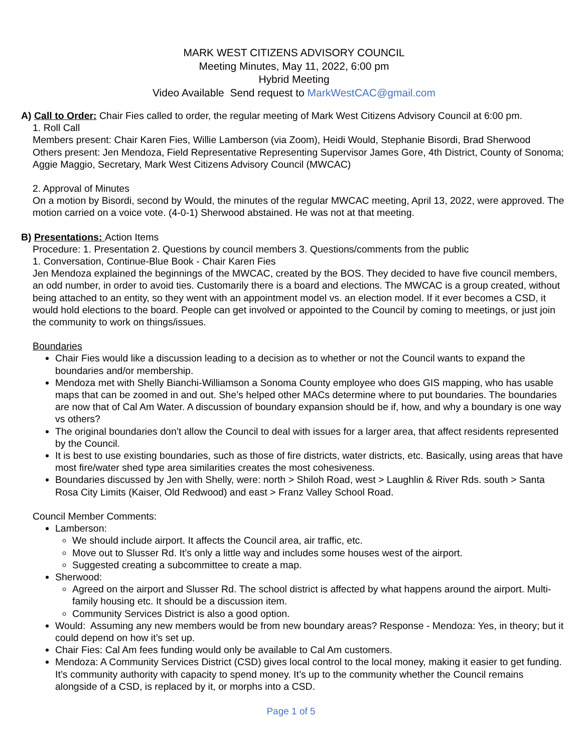MARK WEST CITIZENS ADVISORY COUNCIL
Meeting Minutes, May 11, 2022, 6:00 pm
Hybrid Meeting
Video Available Send request to MarkWestCAC@gmail.com
A) Call to Order: Chair Fies called to order, the regular meeting of Mark West Citizens Advisory Council at 6:00 pm.
1. Roll Call
Members present: Chair Karen Fies, Willie Lamberson (via Zoom), Heidi Would, Stephanie Bisordi, Brad Sherwood
Others present: Jen Mendoza, Field Representative Representing Supervisor James Gore, 4th District, County of Sonoma; Aggie Maggio, Secretary, Mark West Citizens Advisory Council (MWCAC)
2. Approval of Minutes
On a motion by Bisordi, second by Would, the minutes of the regular MWCAC meeting, April 13, 2022, were approved. The motion carried on a voice vote. (4-0-1) Sherwood abstained. He was not at that meeting.
B) Presentations: Action Items
Procedure: 1. Presentation 2. Questions by council members 3. Questions/comments from the public
1. Conversation, Continue-Blue Book - Chair Karen Fies
Jen Mendoza explained the beginnings of the MWCAC, created by the BOS. They decided to have five council members, an odd number, in order to avoid ties. Customarily there is a board and elections. The MWCAC is a group created, without being attached to an entity, so they went with an appointment model vs. an election model. If it ever becomes a CSD, it would hold elections to the board. People can get involved or appointed to the Council by coming to meetings, or just join the community to work on things/issues.
Boundaries
Chair Fies would like a discussion leading to a decision as to whether or not the Council wants to expand the boundaries and/or membership.
Mendoza met with Shelly Bianchi-Williamson a Sonoma County employee who does GIS mapping, who has usable maps that can be zoomed in and out. She’s helped other MACs determine where to put boundaries. The boundaries are now that of Cal Am Water. A discussion of boundary expansion should be if, how, and why a boundary is one way vs others?
The original boundaries don’t allow the Council to deal with issues for a larger area, that affect residents represented by the Council.
It is best to use existing boundaries, such as those of fire districts, water districts, etc. Basically, using areas that have most fire/water shed type area similarities creates the most cohesiveness.
Boundaries discussed by Jen with Shelly, were: north > Shiloh Road, west > Laughlin & River Rds. south > Santa Rosa City Limits (Kaiser, Old Redwood) and east > Franz Valley School Road.
Council Member Comments:
Lamberson:
We should include airport. It affects the Council area, air traffic, etc.
Move out to Slusser Rd. It’s only a little way and includes some houses west of the airport.
Suggested creating a subcommittee to create a map.
Sherwood:
Agreed on the airport and Slusser Rd. The school district is affected by what happens around the airport. Multi-family housing etc. It should be a discussion item.
Community Services District is also a good option.
Would: Assuming any new members would be from new boundary areas? Response - Mendoza: Yes, in theory; but it could depend on how it’s set up.
Chair Fies: Cal Am fees funding would only be available to Cal Am customers.
Mendoza: A Community Services District (CSD) gives local control to the local money, making it easier to get funding. It’s community authority with capacity to spend money. It’s up to the community whether the Council remains alongside of a CSD, is replaced by it, or morphs into a CSD.
Page 1 of 5